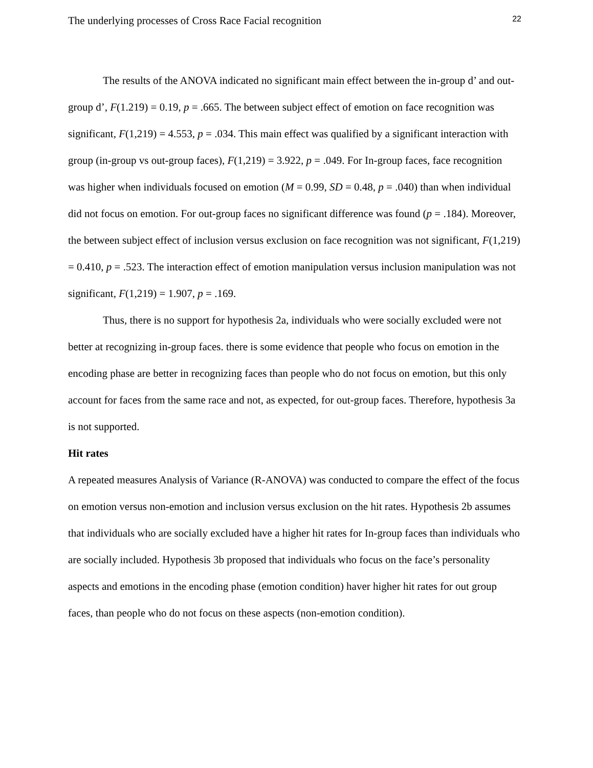The underlying processes of Cross Race Facial recognition 22
The results of the ANOVA indicated no significant main effect between the in-group d’ and out-group d’, F(1.219) = 0.19, p = .665. The between subject effect of emotion on face recognition was significant, F(1,219) = 4.553, p = .034. This main effect was qualified by a significant interaction with group (in-group vs out-group faces), F(1,219) = 3.922, p = .049. For In-group faces, face recognition was higher when individuals focused on emotion (M = 0.99, SD = 0.48, p = .040) than when individual did not focus on emotion. For out-group faces no significant difference was found (p = .184). Moreover, the between subject effect of inclusion versus exclusion on face recognition was not significant, F(1,219) = 0.410, p = .523. The interaction effect of emotion manipulation versus inclusion manipulation was not significant, F(1,219) = 1.907, p = .169.
Thus, there is no support for hypothesis 2a, individuals who were socially excluded were not better at recognizing in-group faces. there is some evidence that people who focus on emotion in the encoding phase are better in recognizing faces than people who do not focus on emotion, but this only account for faces from the same race and not, as expected, for out-group faces. Therefore, hypothesis 3a is not supported.
Hit rates
A repeated measures Analysis of Variance (R-ANOVA) was conducted to compare the effect of the focus on emotion versus non-emotion and inclusion versus exclusion on the hit rates. Hypothesis 2b assumes that individuals who are socially excluded have a higher hit rates for In-group faces than individuals who are socially included. Hypothesis 3b proposed that individuals who focus on the face’s personality aspects and emotions in the encoding phase (emotion condition) haver higher hit rates for out group faces, than people who do not focus on these aspects (non-emotion condition).